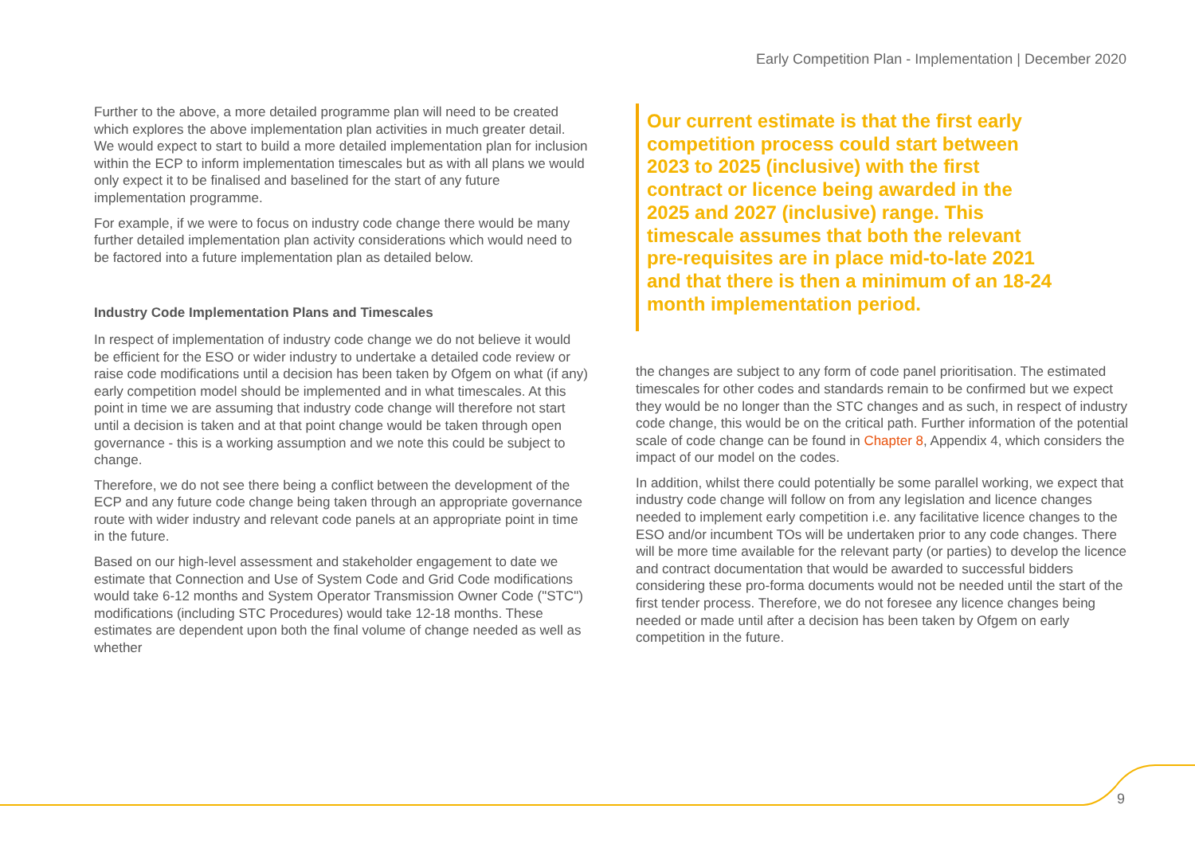Early Competition Plan - Implementation | December 2020
Further to the above, a more detailed programme plan will need to be created which explores the above implementation plan activities in much greater detail. We would expect to start to build a more detailed implementation plan for inclusion within the ECP to inform implementation timescales but as with all plans we would only expect it to be finalised and baselined for the start of any future implementation programme.
For example, if we were to focus on industry code change there would be many further detailed implementation plan activity considerations which would need to be factored into a future implementation plan as detailed below.
Industry Code Implementation Plans and Timescales
In respect of implementation of industry code change we do not believe it would be efficient for the ESO or wider industry to undertake a detailed code review or raise code modifications until a decision has been taken by Ofgem on what (if any) early competition model should be implemented and in what timescales. At this point in time we are assuming that industry code change will therefore not start until a decision is taken and at that point change would be taken through open governance - this is a working assumption and we note this could be subject to change.
Therefore, we do not see there being a conflict between the development of the ECP and any future code change being taken through an appropriate governance route with wider industry and relevant code panels at an appropriate point in time in the future.
Based on our high-level assessment and stakeholder engagement to date we estimate that Connection and Use of System Code and Grid Code modifications would take 6-12 months and System Operator Transmission Owner Code ("STC") modifications (including STC Procedures) would take 12-18 months. These estimates are dependent upon both the final volume of change needed as well as whether
Our current estimate is that the first early competition process could start between 2023 to 2025 (inclusive) with the first contract or licence being awarded in the 2025 and 2027 (inclusive) range. This timescale assumes that both the relevant pre-requisites are in place mid-to-late 2021 and that there is then a minimum of an 18-24 month implementation period.
the changes are subject to any form of code panel prioritisation. The estimated timescales for other codes and standards remain to be confirmed but we expect they would be no longer than the STC changes and as such, in respect of industry code change, this would be on the critical path. Further information of the potential scale of code change can be found in Chapter 8, Appendix 4, which considers the impact of our model on the codes.
In addition, whilst there could potentially be some parallel working, we expect that industry code change will follow on from any legislation and licence changes needed to implement early competition i.e. any facilitative licence changes to the ESO and/or incumbent TOs will be undertaken prior to any code changes. There will be more time available for the relevant party (or parties) to develop the licence and contract documentation that would be awarded to successful bidders considering these pro-forma documents would not be needed until the start of the first tender process. Therefore, we do not foresee any licence changes being needed or made until after a decision has been taken by Ofgem on early competition in the future.
9